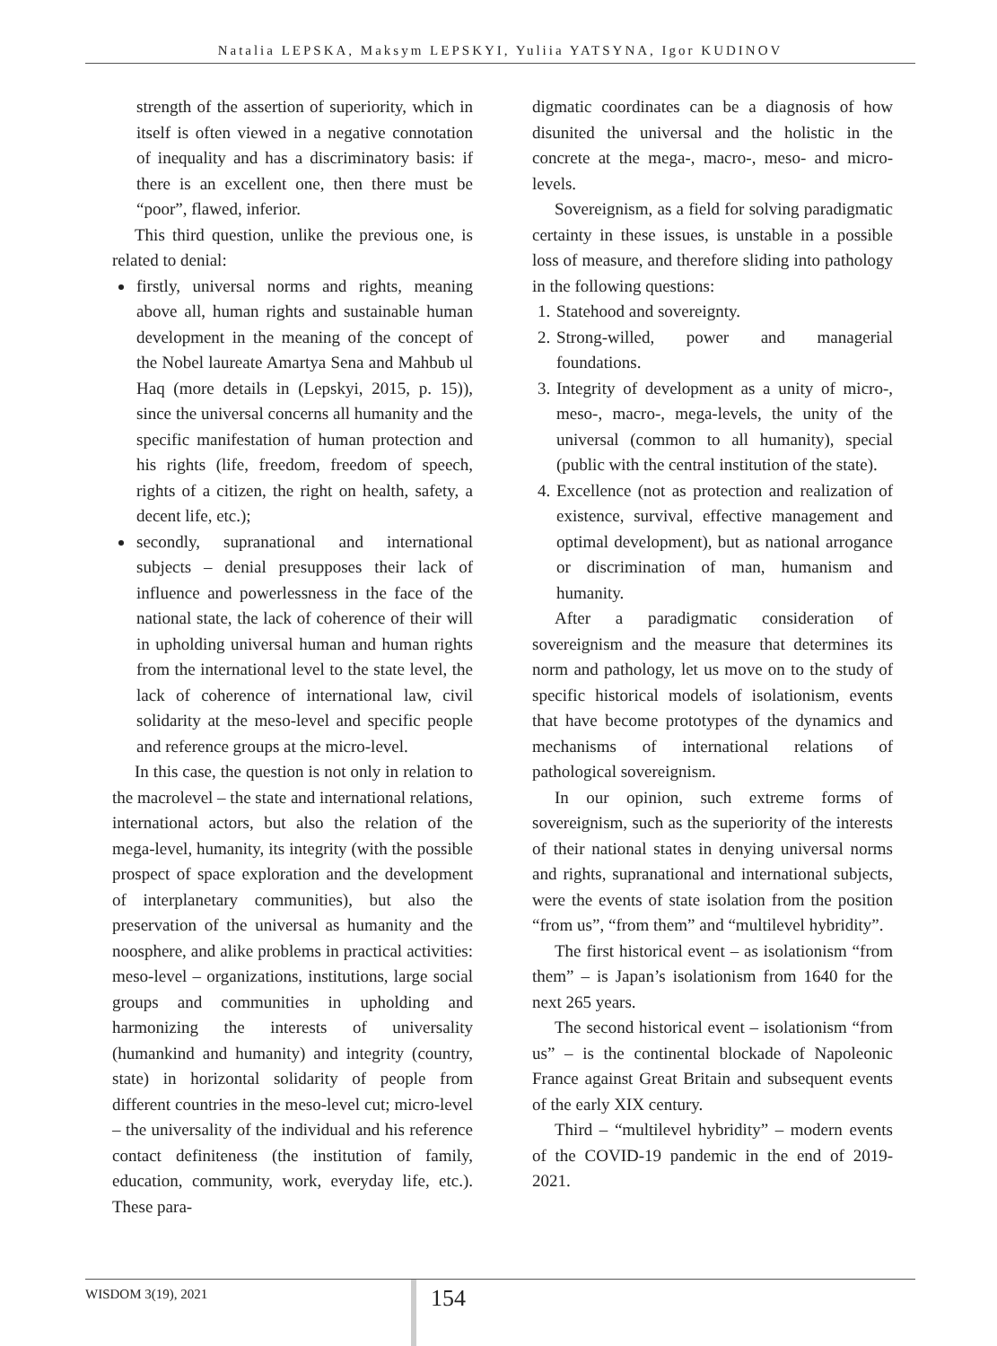Natalia LEPSKA, Maksym LEPSKYI, Yuliia YATSYNA, Igor KUDINOV
strength of the assertion of superiority, which in itself is often viewed in a negative connotation of inequality and has a discriminatory basis: if there is an excellent one, then there must be “poor”, flawed, inferior.
This third question, unlike the previous one, is related to denial:
firstly, universal norms and rights, meaning above all, human rights and sustainable human development in the meaning of the concept of the Nobel laureate Amartya Sena and Mahbub ul Haq (more details in (Lepskyi, 2015, p. 15)), since the universal concerns all humanity and the specific manifestation of human protection and his rights (life, freedom, freedom of speech, rights of a citizen, the right on health, safety, a decent life, etc.);
secondly, supranational and international subjects – denial presupposes their lack of influence and powerlessness in the face of the national state, the lack of coherence of their will in upholding universal human and human rights from the international level to the state level, the lack of coherence of international law, civil solidarity at the meso-level and specific people and reference groups at the micro-level.
In this case, the question is not only in relation to the macrolevel – the state and international relations, international actors, but also the relation of the mega-level, humanity, its integrity (with the possible prospect of space exploration and the development of interplanetary communities), but also the preservation of the universal as humanity and the noosphere, and alike problems in practical activities: meso-level – organizations, institutions, large social groups and communities in upholding and harmonizing the interests of universality (humankind and humanity) and integrity (country, state) in horizontal solidarity of people from different countries in the meso-level cut; micro-level – the universality of the individual and his reference contact definiteness (the institution of family, education, community, work, everyday life, etc.). These para-
digmatic coordinates can be a diagnosis of how disunited the universal and the holistic in the concrete at the mega-, macro-, meso- and micro-levels.
Sovereignism, as a field for solving paradigmatic certainty in these issues, is unstable in a possible loss of measure, and therefore sliding into pathology in the following questions:
1. Statehood and sovereignty.
2. Strong-willed, power and managerial foundations.
3. Integrity of development as a unity of micro-, meso-, macro-, mega-levels, the unity of the universal (common to all humanity), special (public with the central institution of the state).
4. Excellence (not as protection and realization of existence, survival, effective management and optimal development), but as national arrogance or discrimination of man, humanism and humanity.
After a paradigmatic consideration of sovereignism and the measure that determines its norm and pathology, let us move on to the study of specific historical models of isolationism, events that have become prototypes of the dynamics and mechanisms of international relations of pathological sovereignism.
In our opinion, such extreme forms of sovereignism, such as the superiority of the interests of their national states in denying universal norms and rights, supranational and international subjects, were the events of state isolation from the position “from us”, “from them” and “multilevel hybridity”.
The first historical event – as isolationism “from them” – is Japan’s isolationism from 1640 for the next 265 years.
The second historical event – isolationism “from us” – is the continental blockade of Napoleonic France against Great Britain and subsequent events of the early XIX century.
Third – “multilevel hybridity” – modern events of the COVID-19 pandemic in the end of 2019-2021.
WISDOM 3(19), 2021 154